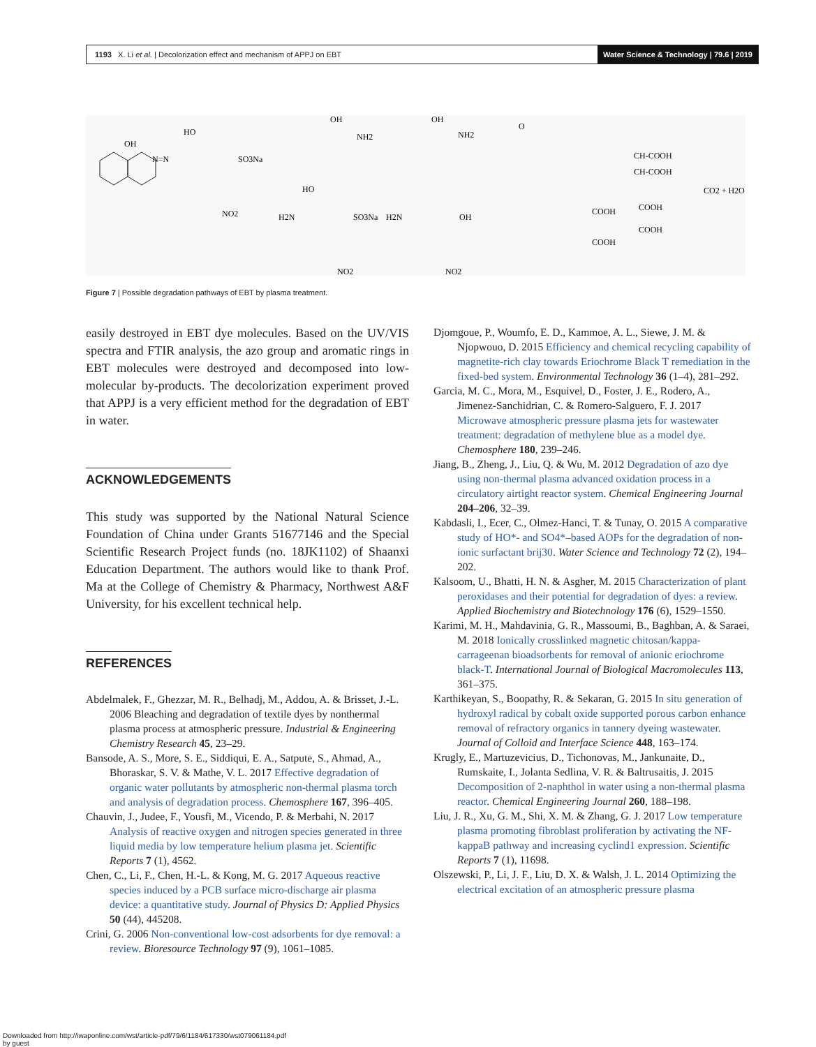1193 X. Li et al. | Decolorization effect and mechanism of APPJ on EBT Water Science & Technology | 79.6 | 2019
OH
N=N
HO
SO3Na
NO2
OH
NH2
OH
NH2
O
CH-COOH
CH-COOH
CO2 + H2O
COOH
COOH
COOH
COOH
HO
H2N
SO3Na
H2N
OH
NO2
NO2
Figure 7 | Possible degradation pathways of EBT by plasma treatment.
easily destroyed in EBT dye molecules. Based on the UV/VIS spectra and FTIR analysis, the azo group and aromatic rings in EBT molecules were destroyed and decomposed into low-molecular by-products. The decolorization experiment proved that APPJ is a very efficient method for the degradation of EBT in water.
ACKNOWLEDGEMENTS
This study was supported by the National Natural Science Foundation of China under Grants 51677146 and the Special Scientific Research Project funds (no. 18JK1102) of Shaanxi Education Department. The authors would like to thank Prof. Ma at the College of Chemistry & Pharmacy, Northwest A&F University, for his excellent technical help.
REFERENCES
Abdelmalek, F., Ghezzar, M. R., Belhadj, M., Addou, A. & Brisset, J.-L. 2006 Bleaching and degradation of textile dyes by nonthermal plasma process at atmospheric pressure. Industrial & Engineering Chemistry Research 45, 23–29.
Bansode, A. S., More, S. E., Siddiqui, E. A., Satpute, S., Ahmad, A., Bhoraskar, S. V. & Mathe, V. L. 2017 Effective degradation of organic water pollutants by atmospheric non-thermal plasma torch and analysis of degradation process. Chemosphere 167, 396–405.
Chauvin, J., Judee, F., Yousfi, M., Vicendo, P. & Merbahi, N. 2017 Analysis of reactive oxygen and nitrogen species generated in three liquid media by low temperature helium plasma jet. Scientific Reports 7 (1), 4562.
Chen, C., Li, F., Chen, H.-L. & Kong, M. G. 2017 Aqueous reactive species induced by a PCB surface micro-discharge air plasma device: a quantitative study. Journal of Physics D: Applied Physics 50 (44), 445208.
Crini, G. 2006 Non-conventional low-cost adsorbents for dye removal: a review. Bioresource Technology 97 (9), 1061–1085.
Djomgoue, P., Woumfo, E. D., Kammoe, A. L., Siewe, J. M. & Njopwouo, D. 2015 Efficiency and chemical recycling capability of magnetite-rich clay towards Eriochrome Black T remediation in the fixed-bed system. Environmental Technology 36 (1–4), 281–292.
Garcia, M. C., Mora, M., Esquivel, D., Foster, J. E., Rodero, A., Jimenez-Sanchidrian, C. & Romero-Salguero, F. J. 2017 Microwave atmospheric pressure plasma jets for wastewater treatment: degradation of methylene blue as a model dye. Chemosphere 180, 239–246.
Jiang, B., Zheng, J., Liu, Q. & Wu, M. 2012 Degradation of azo dye using non-thermal plasma advanced oxidation process in a circulatory airtight reactor system. Chemical Engineering Journal 204–206, 32–39.
Kabdasli, I., Ecer, C., Olmez-Hanci, T. & Tunay, O. 2015 A comparative study of HO*- and SO4*–based AOPs for the degradation of non-ionic surfactant brij30. Water Science and Technology 72 (2), 194–202.
Kalsoom, U., Bhatti, H. N. & Asgher, M. 2015 Characterization of plant peroxidases and their potential for degradation of dyes: a review. Applied Biochemistry and Biotechnology 176 (6), 1529–1550.
Karimi, M. H., Mahdavinia, G. R., Massoumi, B., Baghban, A. & Saraei, M. 2018 Ionically crosslinked magnetic chitosan/kappa-carrageenan bioadsorbents for removal of anionic eriochrome black-T. International Journal of Biological Macromolecules 113, 361–375.
Karthikeyan, S., Boopathy, R. & Sekaran, G. 2015 In situ generation of hydroxyl radical by cobalt oxide supported porous carbon enhance removal of refractory organics in tannery dyeing wastewater. Journal of Colloid and Interface Science 448, 163–174.
Krugly, E., Martuzevicius, D., Tichonovas, M., Jankunaite, D., Rumskaite, I., Jolanta Sedlina, V. R. & Baltrusaitis, J. 2015 Decomposition of 2-naphthol in water using a non-thermal plasma reactor. Chemical Engineering Journal 260, 188–198.
Liu, J. R., Xu, G. M., Shi, X. M. & Zhang, G. J. 2017 Low temperature plasma promoting fibroblast proliferation by activating the NF-kappaB pathway and increasing cyclind1 expression. Scientific Reports 7 (1), 11698.
Olszewski, P., Li, J. F., Liu, D. X. & Walsh, J. L. 2014 Optimizing the electrical excitation of an atmospheric pressure plasma
Downloaded from http://iwaponline.com/wst/article-pdf/79/6/1184/617330/wst079061184.pdf
by guest